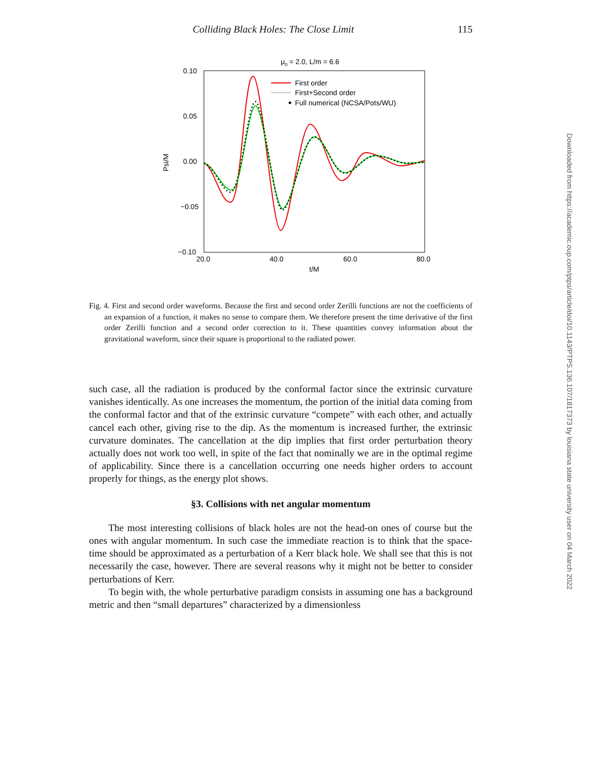Colliding Black Holes: The Close Limit 115
μ0 = 2.0, L/m = 6.6
0.10
0.05
0.00
−0.05
−0.10
20.0
40.0
60.0
80.0
t/M
Psi/M
First order
First+Second order
Full numerical (NCSA/Pots/WU)
Fig. 4. First and second order waveforms. Because the first and second order Zerilli functions are not the coefficients of an expansion of a function, it makes no sense to compare them. We therefore present the time derivative of the first order Zerilli function and a second order correction to it. These quantities convey information about the gravitational waveform, since their square is proportional to the radiated power.
such case, all the radiation is produced by the conformal factor since the extrinsic curvature vanishes identically. As one increases the momentum, the portion of the initial data coming from the conformal factor and that of the extrinsic curvature “compete” with each other, and actually cancel each other, giving rise to the dip. As the momentum is increased further, the extrinsic curvature dominates. The cancellation at the dip implies that first order perturbation theory actually does not work too well, in spite of the fact that nominally we are in the optimal regime of applicability. Since there is a cancellation occurring one needs higher orders to account properly for things, as the energy plot shows.
§3. Collisions with net angular momentum
The most interesting collisions of black holes are not the head-on ones of course but the ones with angular momentum. In such case the immediate reaction is to think that the space-time should be approximated as a perturbation of a Kerr black hole. We shall see that this is not necessarily the case, however. There are several reasons why it might not be better to consider perturbations of Kerr.
To begin with, the whole perturbative paradigm consists in assuming one has a background metric and then “small departures” characterized by a dimensionless
Downloaded from https://academic.oup.com/ptps/article/doi/10.1143/PTPS.136.107/1817373 by louisiana state university user on 04 March 2022